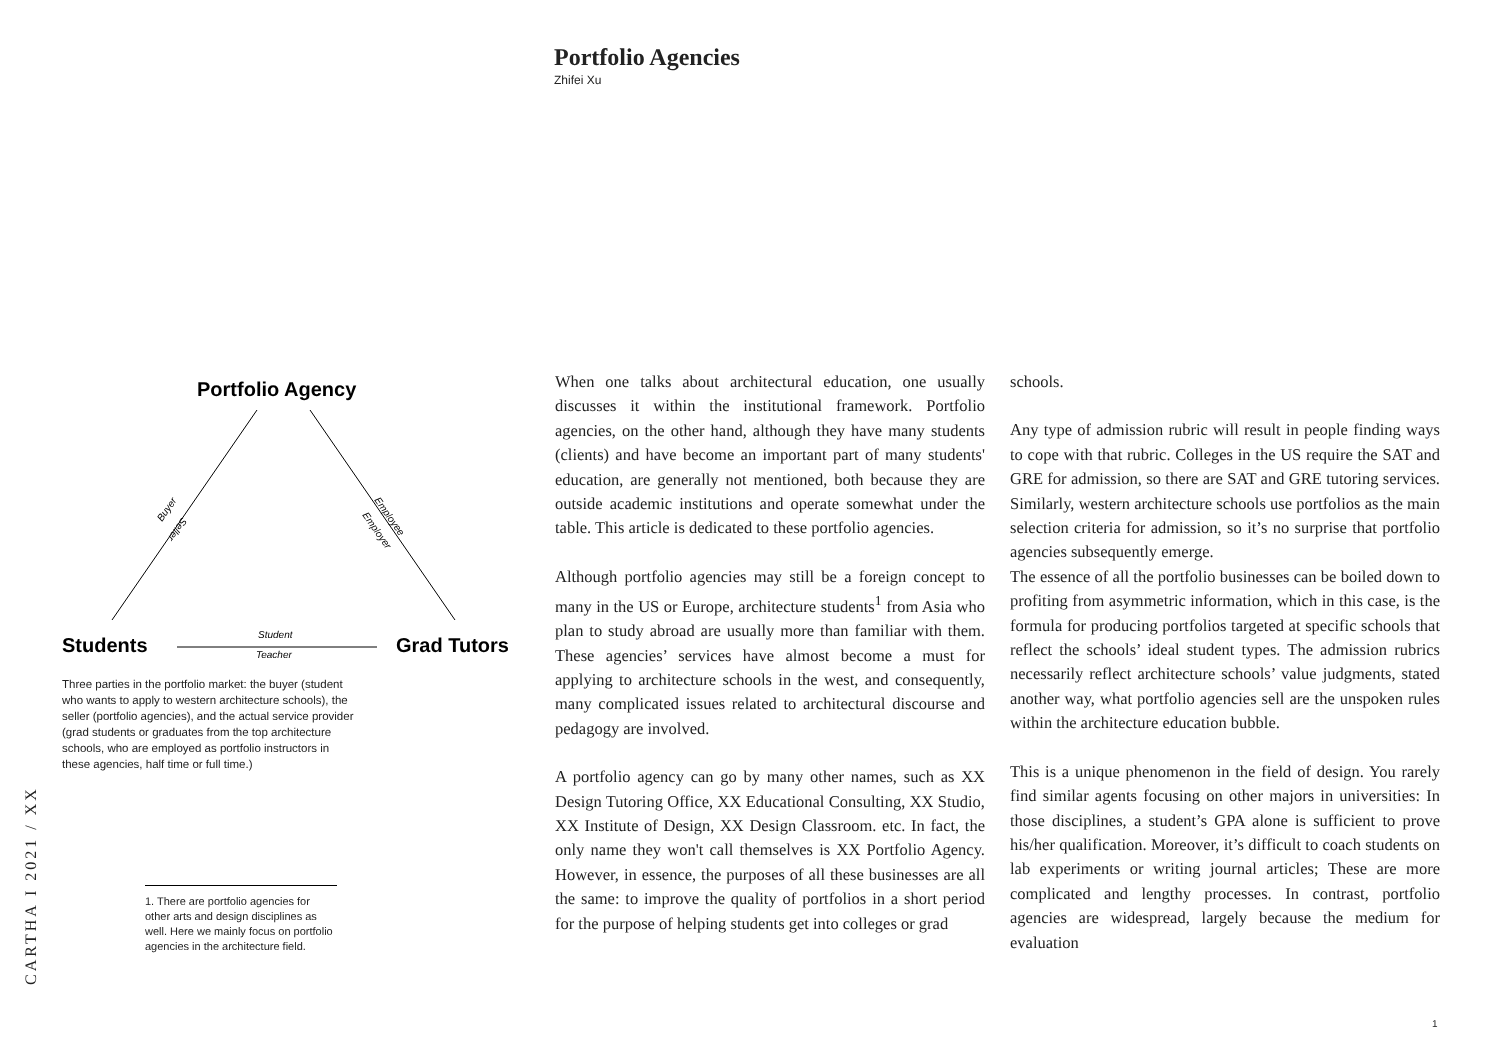Portfolio Agencies
Zhifei Xu
Portfolio Agency
Buyer
Seller
Employee
Employer
Students
Grad Tutors
Student
Teacher
Three parties in the portfolio market: the buyer (student who wants to apply to western architecture schools), the seller (portfolio agencies), and the actual service provider (grad students or graduates from the top architecture schools, who are employed as portfolio instructors in these agencies, half time or full time.)
1. There are portfolio agencies for other arts and design disciplines as well. Here we mainly focus on portfolio agencies in the architecture field.
When one talks about architectural education, one usually discusses it within the institutional framework. Portfolio agencies, on the other hand, although they have many students (clients) and have become an important part of many students' education, are generally not mentioned, both because they are outside academic institutions and operate somewhat under the table. This article is dedicated to these portfolio agencies.
Although portfolio agencies may still be a foreign concept to many in the US or Europe, architecture students<sup>1</sup> from Asia who plan to study abroad are usually more than familiar with them. These agencies’ services have almost become a must for applying to architecture schools in the west, and consequently, many complicated issues related to architectural discourse and pedagogy are involved.
A portfolio agency can go by many other names, such as XX Design Tutoring Office, XX Educational Consulting, XX Studio, XX Institute of Design, XX Design Classroom. etc. In fact, the only name they won't call themselves is XX Portfolio Agency. However, in essence, the purposes of all these businesses are all the same: to improve the quality of portfolios in a short period for the purpose of helping students get into colleges or grad
schools.
Any type of admission rubric will result in people finding ways to cope with that rubric. Colleges in the US require the SAT and GRE for admission, so there are SAT and GRE tutoring services. Similarly, western architecture schools use portfolios as the main selection criteria for admission, so it’s no surprise that portfolio agencies subsequently emerge.
The essence of all the portfolio businesses can be boiled down to profiting from asymmetric information, which in this case, is the formula for producing portfolios targeted at specific schools that reflect the schools’ ideal student types. The admission rubrics necessarily reflect architecture schools’ value judgments, stated another way, what portfolio agencies sell are the unspoken rules within the architecture education bubble.
This is a unique phenomenon in the field of design. You rarely find similar agents focusing on other majors in universities: In those disciplines, a student’s GPA alone is sufficient to prove his/her qualification. Moreover, it’s difficult to coach students on lab experiments or writing journal articles; These are more complicated and lengthy processes. In contrast, portfolio agencies are widespread, largely because the medium for evaluation
CARTHA I 2021 / XX
1